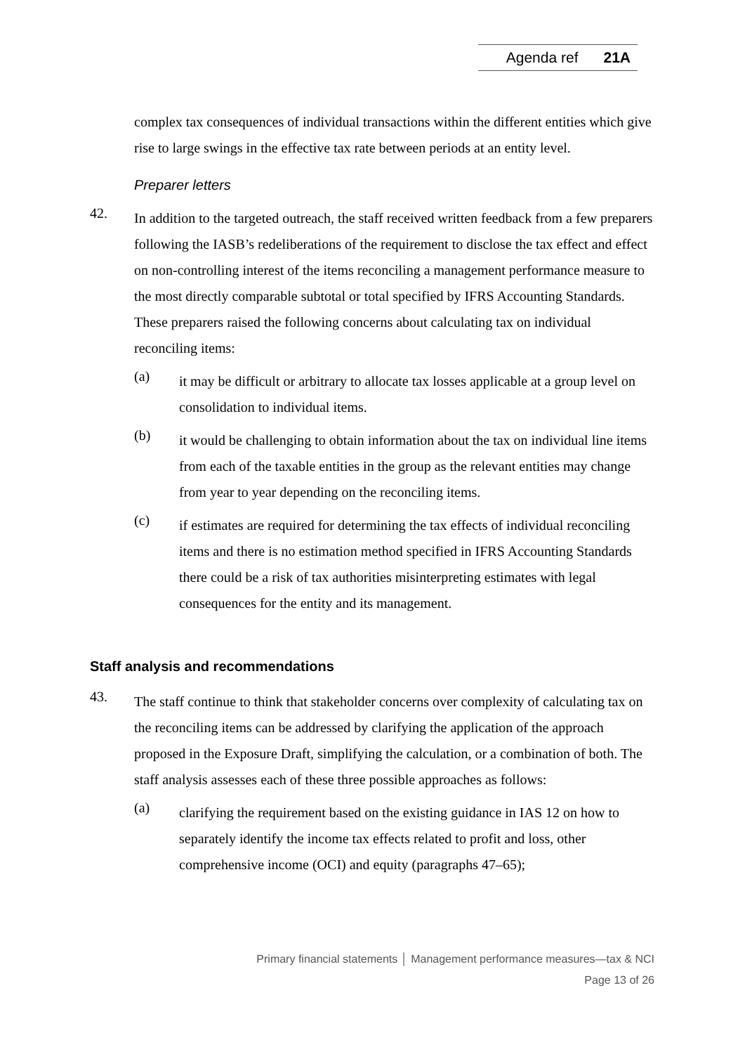Agenda ref 21A
complex tax consequences of individual transactions within the different entities which give rise to large swings in the effective tax rate between periods at an entity level.
Preparer letters
42.
In addition to the targeted outreach, the staff received written feedback from a few preparers following the IASB’s redeliberations of the requirement to disclose the tax effect and effect on non-controlling interest of the items reconciling a management performance measure to the most directly comparable subtotal or total specified by IFRS Accounting Standards. These preparers raised the following concerns about calculating tax on individual reconciling items:
(a)
it may be difficult or arbitrary to allocate tax losses applicable at a group level on consolidation to individual items.
(b)
it would be challenging to obtain information about the tax on individual line items from each of the taxable entities in the group as the relevant entities may change from year to year depending on the reconciling items.
(c)
if estimates are required for determining the tax effects of individual reconciling items and there is no estimation method specified in IFRS Accounting Standards there could be a risk of tax authorities misinterpreting estimates with legal consequences for the entity and its management.
Staff analysis and recommendations
43.
The staff continue to think that stakeholder concerns over complexity of calculating tax on the reconciling items can be addressed by clarifying the application of the approach proposed in the Exposure Draft, simplifying the calculation, or a combination of both. The staff analysis assesses each of these three possible approaches as follows:
(a)
clarifying the requirement based on the existing guidance in IAS 12 on how to separately identify the income tax effects related to profit and loss, other comprehensive income (OCI) and equity (paragraphs 47–65);
Primary financial statements │ Management performance measures—tax & NCI
Page 13 of 26